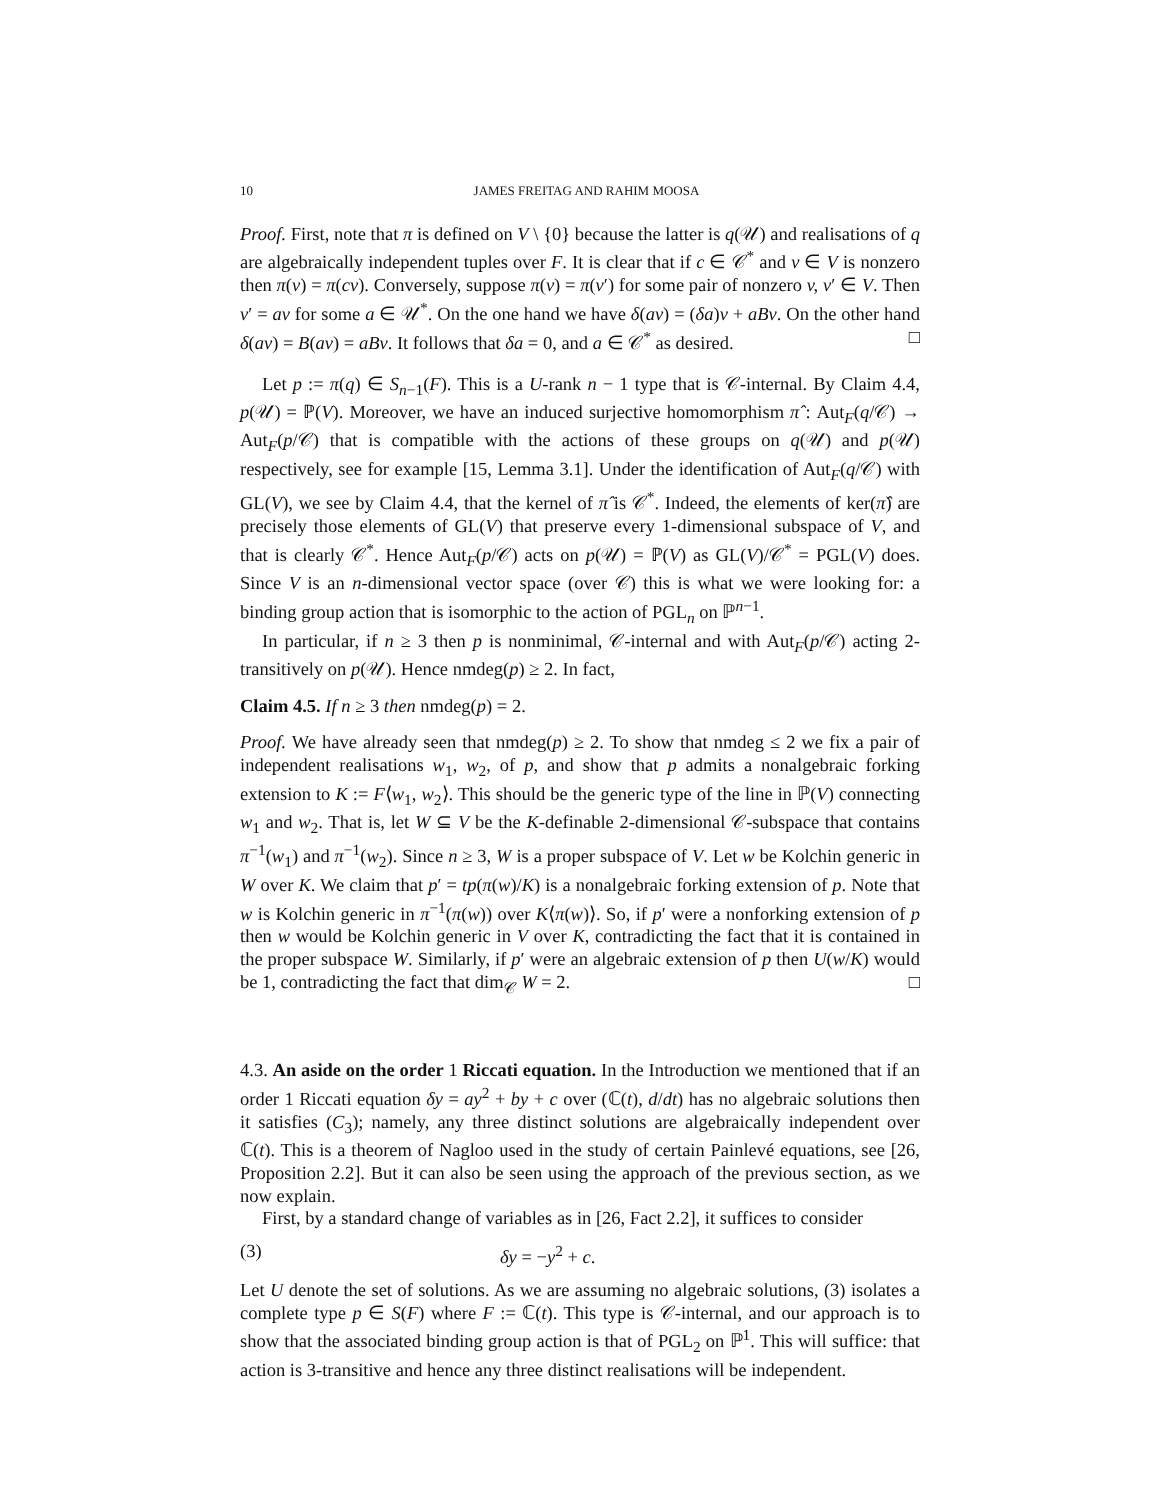10 JAMES FREITAG AND RAHIM MOOSA
Proof. First, note that π is defined on V \ {0} because the latter is q(𝒰) and realisations of q are algebraically independent tuples over F. It is clear that if c ∈ 𝒞<sup>*</sup> and v ∈ V is nonzero then π(v) = π(cv). Conversely, suppose π(v) = π(v′) for some pair of nonzero v, v′ ∈ V. Then v′ = av for some a ∈ 𝒰<sup>*</sup>. On the one hand we have δ(av) = (δa)v + aBv. On the other hand δ(av) = B(av) = aBv. It follows that δa = 0, and a ∈ 𝒞<sup>*</sup> as desired. □
Let p := π(q) ∈ S<sub>n−1</sub>(F). This is a U-rank n − 1 type that is 𝒞-internal. By Claim 4.4, p(𝒰) = ℙ(V). Moreover, we have an induced surjective homomorphism π̂ : Aut<sub>F</sub>(q/𝒞) → Aut<sub>F</sub>(p/𝒞) that is compatible with the actions of these groups on q(𝒰) and p(𝒰) respectively, see for example [15, Lemma 3.1]. Under the identification of Aut<sub>F</sub>(q/𝒞) with GL(V), we see by Claim 4.4, that the kernel of π̂ is 𝒞<sup>*</sup>. Indeed, the elements of ker(π̂) are precisely those elements of GL(V) that preserve every 1-dimensional subspace of V, and that is clearly 𝒞<sup>*</sup>. Hence Aut<sub>F</sub>(p/𝒞) acts on p(𝒰) = ℙ(V) as GL(V)/𝒞<sup>*</sup> = PGL(V) does. Since V is an n-dimensional vector space (over 𝒞) this is what we were looking for: a binding group action that is isomorphic to the action of PGL<sub>n</sub> on ℙ<sup>n−1</sup>.
In particular, if n ≥ 3 then p is nonminimal, 𝒞-internal and with Aut<sub>F</sub>(p/𝒞) acting 2-transitively on p(𝒰). Hence nmdeg(p) ≥ 2. In fact,
Claim 4.5. If n ≥ 3 then nmdeg(p) = 2.
Proof. We have already seen that nmdeg(p) ≥ 2. To show that nmdeg ≤ 2 we fix a pair of independent realisations w<sub>1</sub>, w<sub>2</sub>, of p, and show that p admits a nonalgebraic forking extension to K := F⟨w<sub>1</sub>, w<sub>2</sub>⟩. This should be the generic type of the line in ℙ(V) connecting w<sub>1</sub> and w<sub>2</sub>. That is, let W ⊆ V be the K-definable 2-dimensional 𝒞-subspace that contains π<sup>−1</sup>(w<sub>1</sub>) and π<sup>−1</sup>(w<sub>2</sub>). Since n ≥ 3, W is a proper subspace of V. Let w be Kolchin generic in W over K. We claim that p′ = tp(π(w)/K) is a nonalgebraic forking extension of p. Note that w is Kolchin generic in π<sup>−1</sup>(π(w)) over K⟨π(w)⟩. So, if p′ were a nonforking extension of p then w would be Kolchin generic in V over K, contradicting the fact that it is contained in the proper subspace W. Similarly, if p′ were an algebraic extension of p then U(w/K) would be 1, contradicting the fact that dim<sub>𝒞</sub> W = 2. □
4.3. An aside on the order 1 Riccati equation. In the Introduction we mentioned that if an order 1 Riccati equation δy = ay<sup>2</sup> + by + c over (ℂ(t), d/dt) has no algebraic solutions then it satisfies (C<sub>3</sub>); namely, any three distinct solutions are algebraically independent over ℂ(t). This is a theorem of Nagloo used in the study of certain Painlevé equations, see [26, Proposition 2.2]. But it can also be seen using the approach of the previous section, as we now explain.
First, by a standard change of variables as in [26, Fact 2.2], it suffices to consider
(3) δy = −y<sup>2</sup> + c.
Let U denote the set of solutions. As we are assuming no algebraic solutions, (3) isolates a complete type p ∈ S(F) where F := ℂ(t). This type is 𝒞-internal, and our approach is to show that the associated binding group action is that of PGL<sub>2</sub> on ℙ<sup>1</sup>. This will suffice: that action is 3-transitive and hence any three distinct realisations will be independent.